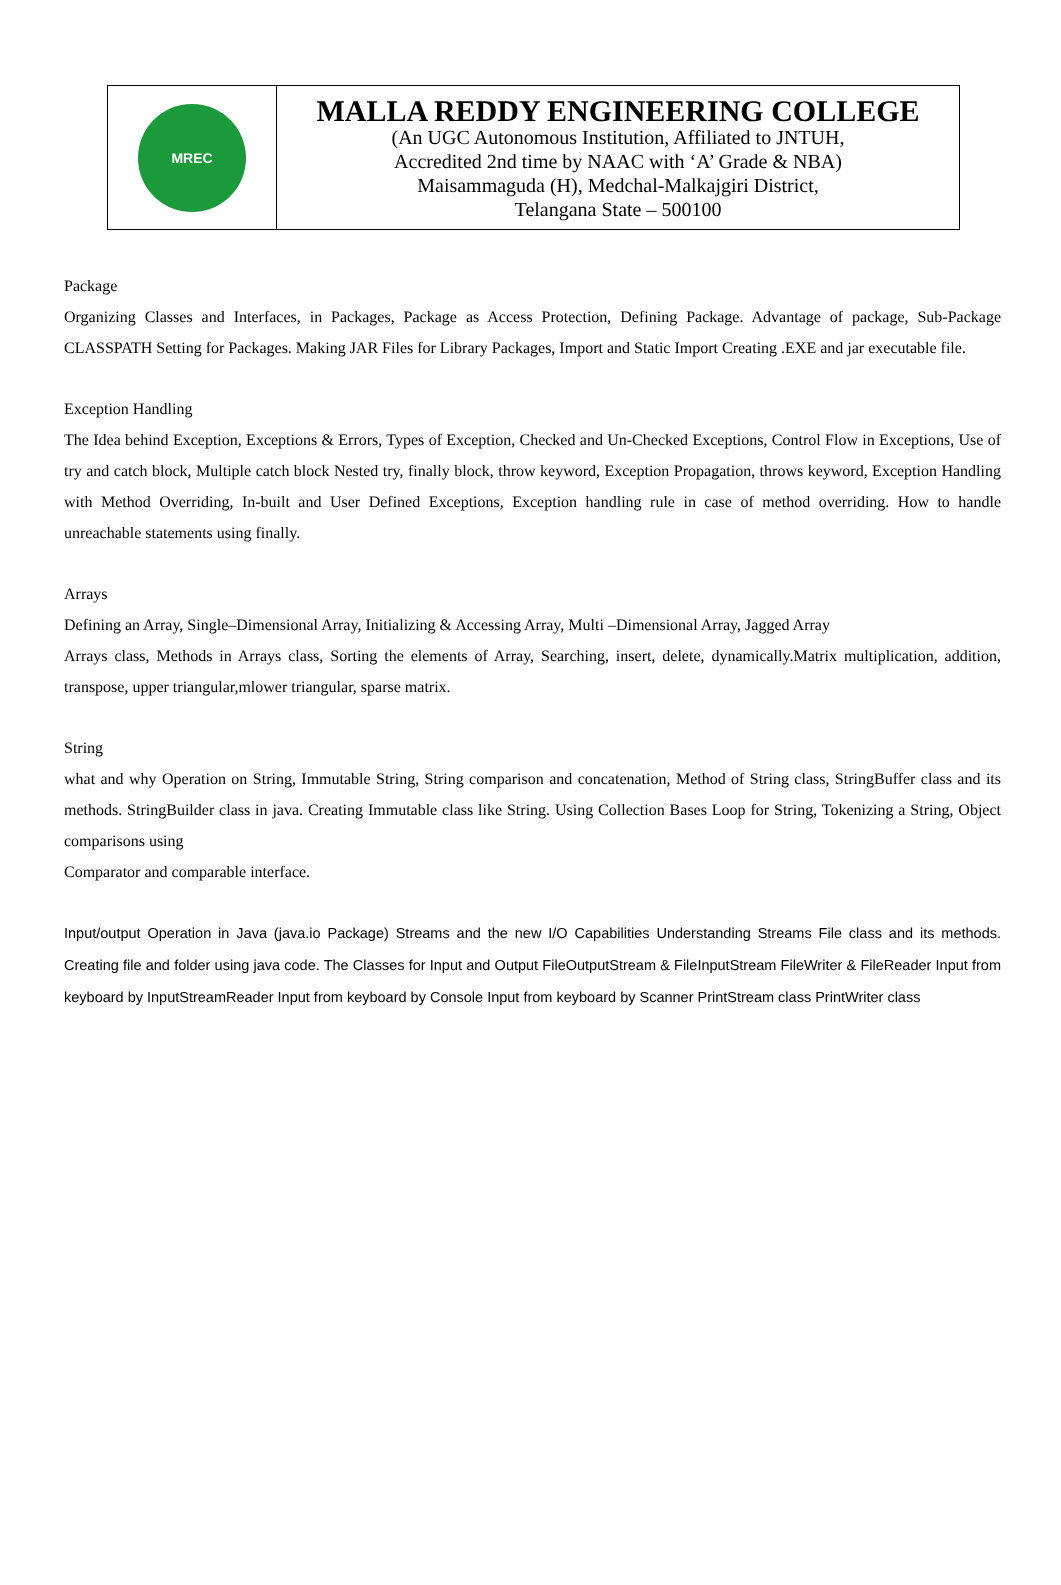| MREC | MALLA REDDY ENGINEERING COLLEGE (An UGC Autonomous Institution, Affiliated to JNTUH, Accredited 2nd time by NAAC with ‘A’ Grade & NBA) Maisammaguda (H), Medchal-Malkajgiri District, Telangana State – 500100 |
Package
Organizing Classes and Interfaces, in Packages, Package as Access Protection, Defining Package. Advantage of package, Sub-Package CLASSPATH Setting for Packages. Making JAR Files for Library Packages, Import and Static Import Creating .EXE and jar executable file.
Exception Handling
The Idea behind Exception, Exceptions & Errors, Types of Exception, Checked and Un-Checked Exceptions, Control Flow in Exceptions, Use of try and catch block, Multiple catch block Nested try, finally block, throw keyword, Exception Propagation, throws keyword, Exception Handling with Method Overriding, In-built and User Defined Exceptions, Exception handling rule in case of method overriding. How to handle unreachable statements using finally.
Arrays
Defining an Array, Single–Dimensional Array, Initializing & Accessing Array, Multi –Dimensional Array, Jagged Array
Arrays class, Methods in Arrays class, Sorting the elements of Array, Searching, insert, delete, dynamically.Matrix multiplication, addition, transpose, upper triangular,mlower triangular, sparse matrix.
String
what and why Operation on String, Immutable String, String comparison and concatenation, Method of String class, StringBuffer class and its methods. StringBuilder class in java. Creating Immutable class like String. Using Collection Bases Loop for String, Tokenizing a String, Object comparisons using
Comparator and comparable interface.
Input/output Operation in Java (java.io Package) Streams and the new I/O Capabilities Understanding Streams File class and its methods. Creating file and folder using java code. The Classes for Input and Output FileOutputStream & FileInputStream FileWriter & FileReader Input from keyboard by InputStreamReader Input from keyboard by Console Input from keyboard by Scanner PrintStream class PrintWriter class